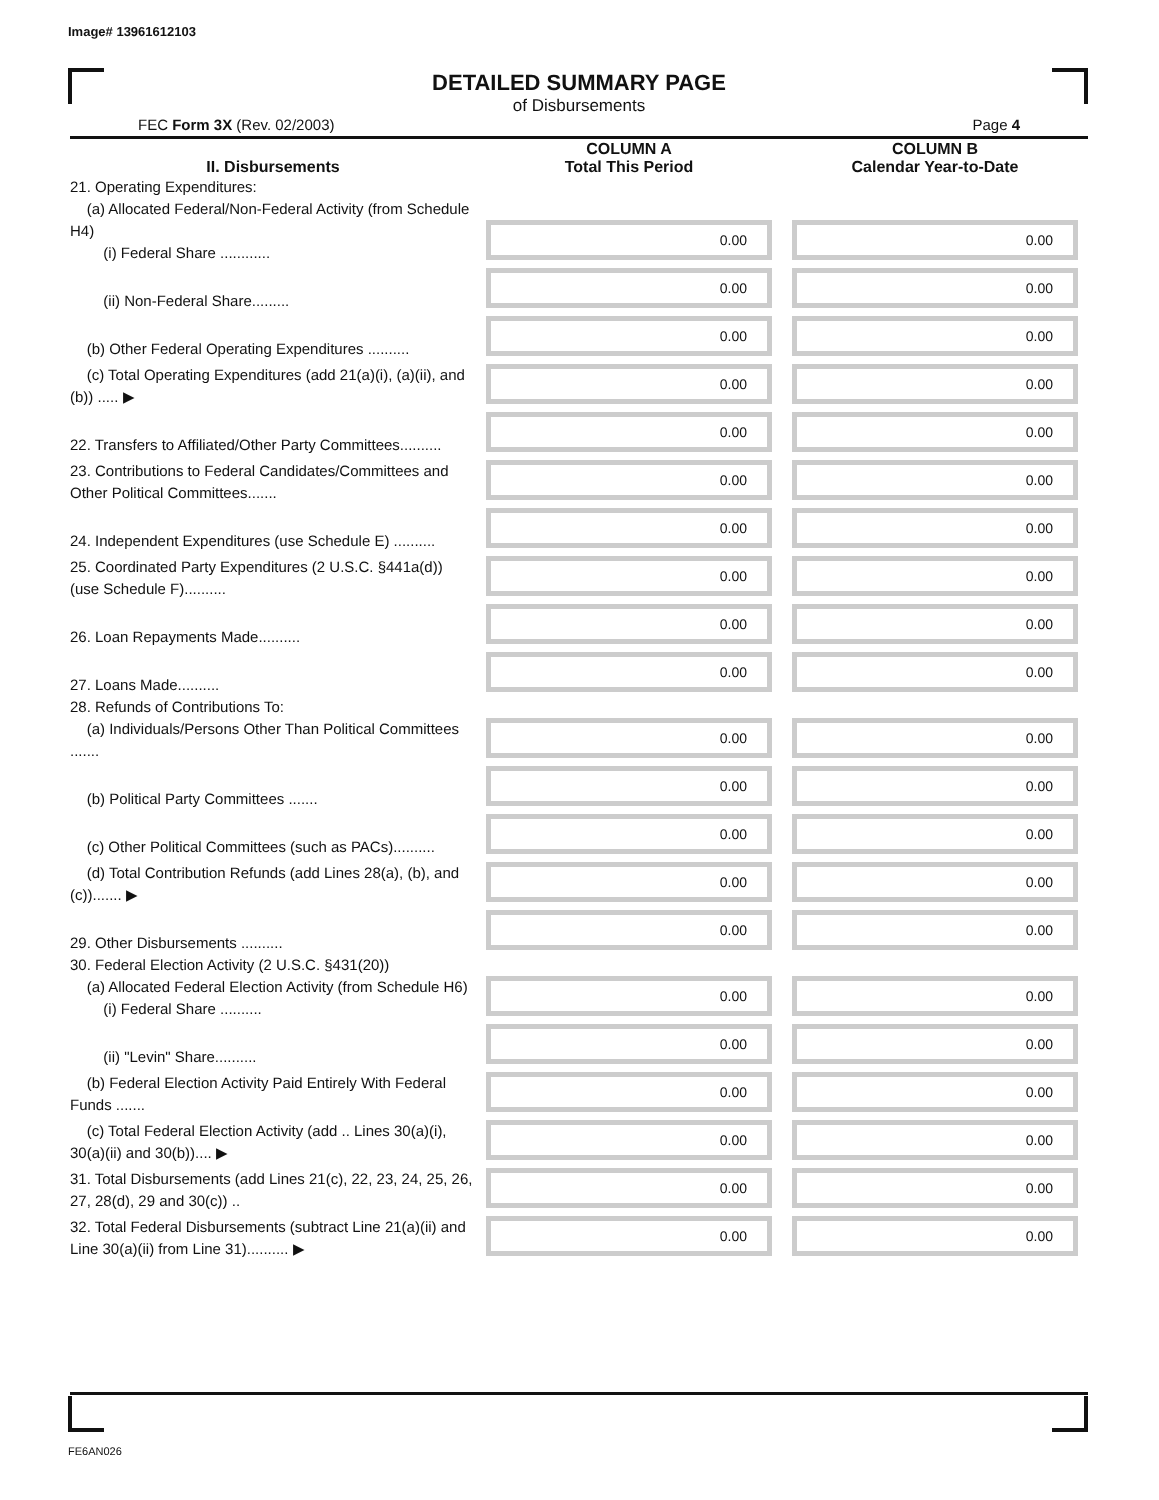Image# 13961612103
DETAILED SUMMARY PAGE
of Disbursements
FEC Form 3X (Rev. 02/2003) Page 4
| II. Disbursements | COLUMN A Total This Period | COLUMN B Calendar Year-to-Date |
| --- | --- | --- |
| 21. Operating Expenditures: (a) Allocated Federal/Non-Federal Activity (from Schedule H4) (i) Federal Share ............ | 0.00 | 0.00 |
| (ii) Non-Federal Share......... | 0.00 | 0.00 |
| (b) Other Federal Operating Expenditures .......... | 0.00 | 0.00 |
| (c) Total Operating Expenditures (add 21(a)(i), (a)(ii), and (b)) ..... ▶ | 0.00 | 0.00 |
| 22. Transfers to Affiliated/Other Party Committees.......... | 0.00 | 0.00 |
| 23. Contributions to Federal Candidates/Committees and Other Political Committees....... | 0.00 | 0.00 |
| 24. Independent Expenditures (use Schedule E) .......... | 0.00 | 0.00 |
| 25. Coordinated Party Expenditures (2 U.S.C. §441a(d)) (use Schedule F).......... | 0.00 | 0.00 |
| 26. Loan Repayments Made.......... | 0.00 | 0.00 |
| 27. Loans Made.......... | 0.00 | 0.00 |
| 28. Refunds of Contributions To: (a) Individuals/Persons Other Than Political Committees ....... | 0.00 | 0.00 |
| (b) Political Party Committees ....... | 0.00 | 0.00 |
| (c) Other Political Committees (such as PACs).......... | 0.00 | 0.00 |
| (d) Total Contribution Refunds (add Lines 28(a), (b), and (c))....... ▶ | 0.00 | 0.00 |
| 29. Other Disbursements .......... | 0.00 | 0.00 |
| 30. Federal Election Activity (2 U.S.C. §431(20)) (a) Allocated Federal Election Activity (from Schedule H6) (i) Federal Share .......... | 0.00 | 0.00 |
| (ii) "Levin" Share.......... | 0.00 | 0.00 |
| (b) Federal Election Activity Paid Entirely With Federal Funds ....... | 0.00 | 0.00 |
| (c) Total Federal Election Activity (add .. Lines 30(a)(i), 30(a)(ii) and 30(b)).... ▶ | 0.00 | 0.00 |
| 31. Total Disbursements (add Lines 21(c), 22, 23, 24, 25, 26, 27, 28(d), 29 and 30(c)) .. | 0.00 | 0.00 |
| 32. Total Federal Disbursements (subtract Line 21(a)(ii) and Line 30(a)(ii) from Line 31).......... ▶ | 0.00 | 0.00 |
FE6AN026